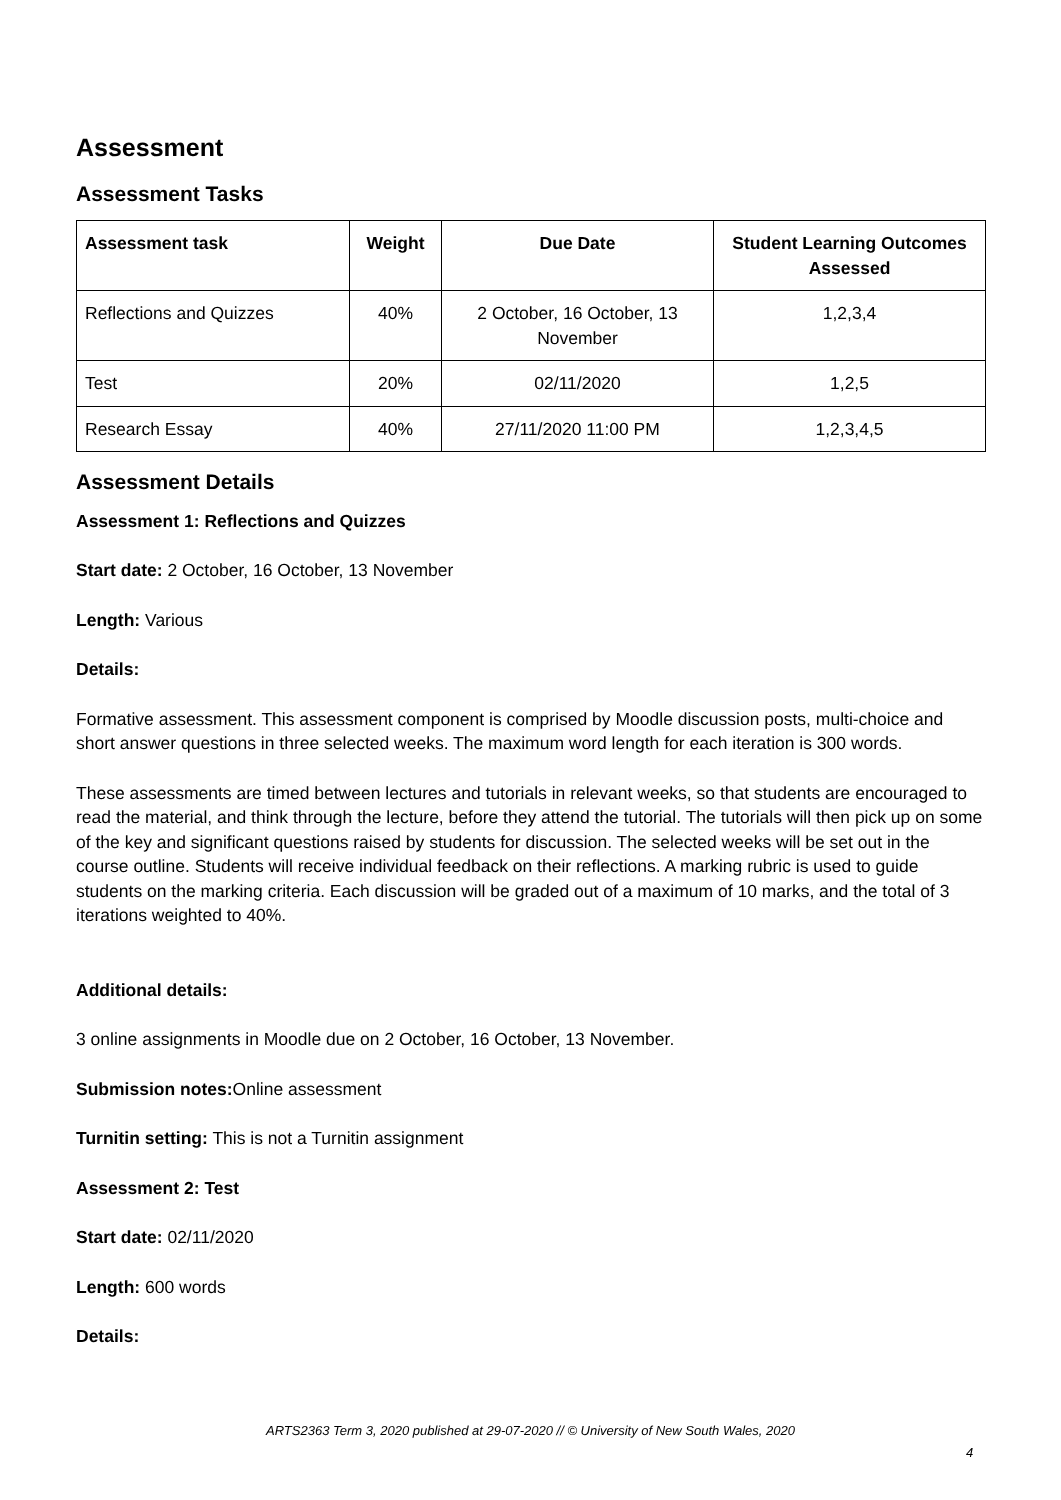Assessment
Assessment Tasks
| Assessment task | Weight | Due Date | Student Learning Outcomes Assessed |
| --- | --- | --- | --- |
| Reflections and Quizzes | 40% | 2 October, 16 October, 13 November | 1,2,3,4 |
| Test | 20% | 02/11/2020 | 1,2,5 |
| Research Essay | 40% | 27/11/2020 11:00 PM | 1,2,3,4,5 |
Assessment Details
Assessment 1: Reflections and Quizzes
Start date: 2 October, 16 October, 13 November
Length: Various
Details:
Formative assessment. This assessment component is comprised by Moodle discussion posts, multi-choice and short answer questions in three selected weeks. The maximum word length for each iteration is 300 words.
These assessments are timed between lectures and tutorials in relevant weeks, so that students are encouraged to read the material, and think through the lecture, before they attend the tutorial. The tutorials will then pick up on some of the key and significant questions raised by students for discussion. The selected weeks will be set out in the course outline. Students will receive individual feedback on their reflections. A marking rubric is used to guide students on the marking criteria. Each discussion will be graded out of a maximum of 10 marks, and the total of 3 iterations weighted to 40%.
Additional details:
3 online assignments in Moodle due on 2 October, 16 October, 13 November.
Submission notes: Online assessment
Turnitin setting: This is not a Turnitin assignment
Assessment 2: Test
Start date: 02/11/2020
Length: 600 words
Details:
ARTS2363 Term 3, 2020 published at 29-07-2020 // © University of New South Wales, 2020
4